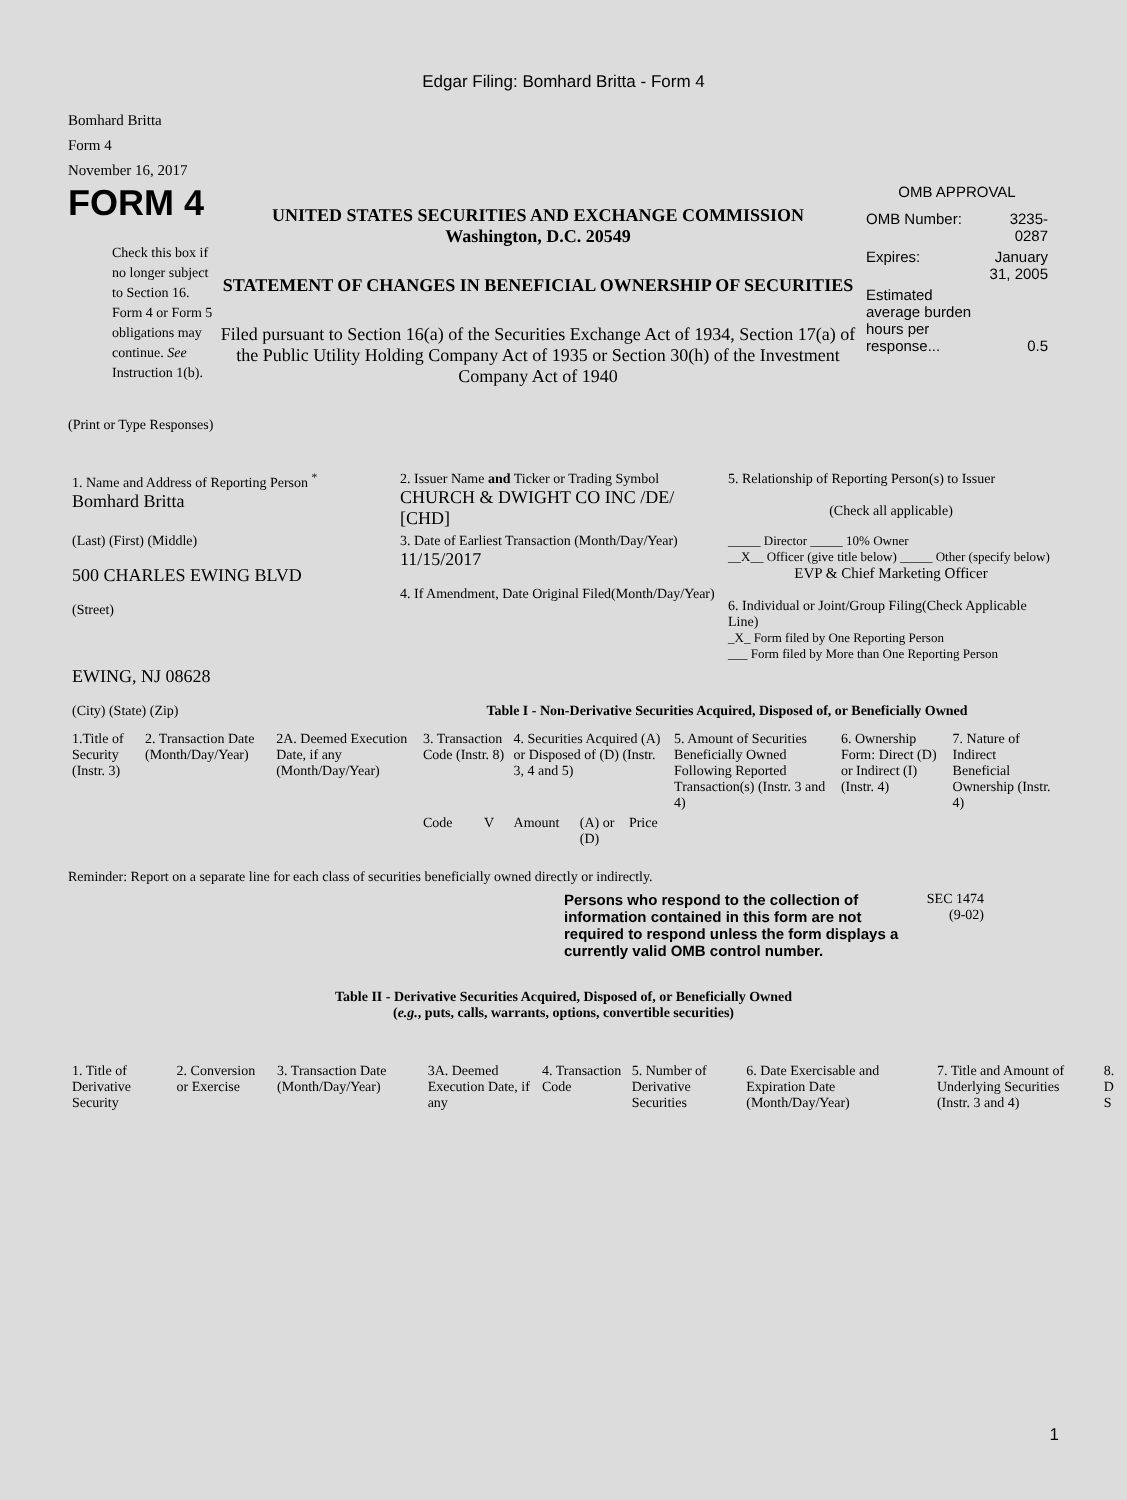Edgar Filing: Bomhard Britta - Form 4
Bomhard Britta
Form 4
November 16, 2017
FORM 4
Check this box if no longer subject to Section 16. Form 4 or Form 5 obligations may continue. See Instruction 1(b).
UNITED STATES SECURITIES AND EXCHANGE COMMISSION
Washington, D.C. 20549
STATEMENT OF CHANGES IN BENEFICIAL OWNERSHIP OF SECURITIES
Filed pursuant to Section 16(a) of the Securities Exchange Act of 1934, Section 17(a) of the Public Utility Holding Company Act of 1935 or Section 30(h) of the Investment Company Act of 1940
OMB APPROVAL
| OMB Number: | 3235-0287 |
| Expires: | January 31, 2005 |
| Estimated average burden hours per response... | 0.5 |
(Print or Type Responses)
| 1. Name and Address of Reporting Person <sup>*</sup> Bomhard Britta | 2. Issuer Name and Ticker or Trading Symbol CHURCH & DWIGHT CO INC /DE/ [CHD] | 5. Relationship of Reporting Person(s) to Issuer (Check all applicable) |
| (Last) (First) (Middle) 500 CHARLES EWING BLVD (Street) | 3. Date of Earliest Transaction (Month/Day/Year) 11/15/2017 4. If Amendment, Date Original Filed(Month/Day/Year) | _____ Director _____ 10% Owner __X__ Officer (give title below) _____ Other (specify below) EVP & Chief Marketing Officer 6. Individual or Joint/Group Filing(Check Applicable Line) _X_ Form filed by One Reporting Person ___ Form filed by More than One Reporting Person |
| EWING, NJ 08628 (City) (State) (Zip) | Table I - Non-Derivative Securities Acquired, Disposed of, or Beneficially Owned | |
| 1.Title of Security (Instr. 3) | 2. Transaction Date (Month/Day/Year) | 2A. Deemed Execution Date, if any (Month/Day/Year) | 3. Transaction Code (Instr. 8) | | 4. Securities Acquired (A) or Disposed of (D) (Instr. 3, 4 and 5) | | | 5. Amount of Securities Beneficially Owned Following Reported Transaction(s) (Instr. 3 and 4) | 6. Ownership Form: Direct (D) or Indirect (I) (Instr. 4) | 7. Nature of Indirect Beneficial Ownership (Instr. 4) |
| --- | --- | --- | --- | --- | --- | --- | --- | --- | --- | --- |
| | | | Code | V | Amount | (A) or (D) | Price | | | |
Reminder: Report on a separate line for each class of securities beneficially owned directly or indirectly.
Persons who respond to the collection of information contained in this form are not required to respond unless the form displays a currently valid OMB control number.
SEC 1474
(9-02)
Table II - Derivative Securities Acquired, Disposed of, or Beneficially Owned
(e.g., puts, calls, warrants, options, convertible securities)
| 1. Title of Derivative Security | 2. Conversion or Exercise | 3. Transaction Date (Month/Day/Year) | 3A. Deemed Execution Date, if any | 4. Transaction Code | 5. Number of Derivative Securities | 6. Date Exercisable and Expiration Date (Month/Day/Year) | 7. Title and Amount of Underlying Securities (Instr. 3 and 4) | 8. D S |
| --- | --- | --- | --- | --- | --- | --- | --- | --- |
1